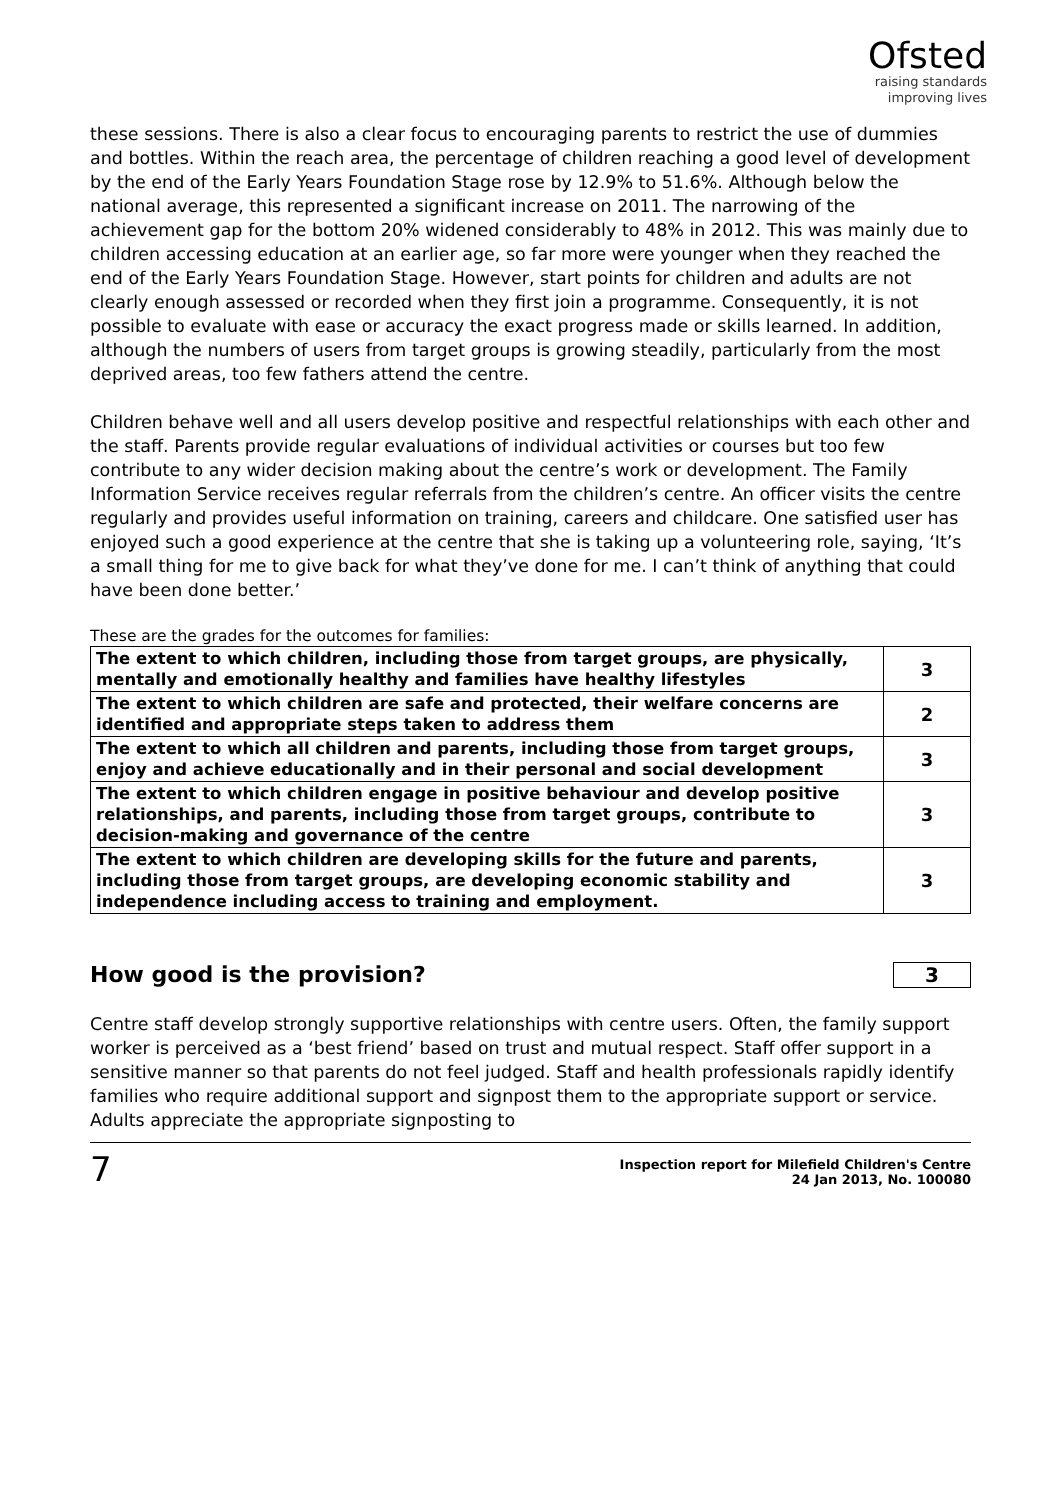Ofsted
raising standards
improving lives
these sessions. There is also a clear focus to encouraging parents to restrict the use of dummies and bottles. Within the reach area, the percentage of children reaching a good level of development by the end of the Early Years Foundation Stage rose by 12.9% to 51.6%. Although below the national average, this represented a significant increase on 2011. The narrowing of the achievement gap for the bottom 20% widened considerably to 48% in 2012. This was mainly due to children accessing education at an earlier age, so far more were younger when they reached the end of the Early Years Foundation Stage. However, start points for children and adults are not clearly enough assessed or recorded when they first join a programme. Consequently, it is not possible to evaluate with ease or accuracy the exact progress made or skills learned. In addition, although the numbers of users from target groups is growing steadily, particularly from the most deprived areas, too few fathers attend the centre.
Children behave well and all users develop positive and respectful relationships with each other and the staff. Parents provide regular evaluations of individual activities or courses but too few contribute to any wider decision making about the centre’s work or development. The Family Information Service receives regular referrals from the children’s centre. An officer visits the centre regularly and provides useful information on training, careers and childcare. One satisfied user has enjoyed such a good experience at the centre that she is taking up a volunteering role, saying, ‘It’s a small thing for me to give back for what they’ve done for me. I can’t think of anything that could have been done better.’
These are the grades for the outcomes for families:
| The extent to which children, including those from target groups, are physically, mentally and emotionally healthy and families have healthy lifestyles | 3 |
| The extent to which children are safe and protected, their welfare concerns are identified and appropriate steps taken to address them | 2 |
| The extent to which all children and parents, including those from target groups, enjoy and achieve educationally and in their personal and social development | 3 |
| The extent to which children engage in positive behaviour and develop positive relationships, and parents, including those from target groups, contribute to decision-making and governance of the centre | 3 |
| The extent to which children are developing skills for the future and parents, including those from target groups, are developing economic stability and independence including access to training and employment. | 3 |
How good is the provision? 3
Centre staff develop strongly supportive relationships with centre users. Often, the family support worker is perceived as a ‘best friend’ based on trust and mutual respect. Staff offer support in a sensitive manner so that parents do not feel judged. Staff and health professionals rapidly identify families who require additional support and signpost them to the appropriate support or service. Adults appreciate the appropriate signposting to
7 Inspection report for Milefield Children's Centre
24 Jan 2013, No. 100080